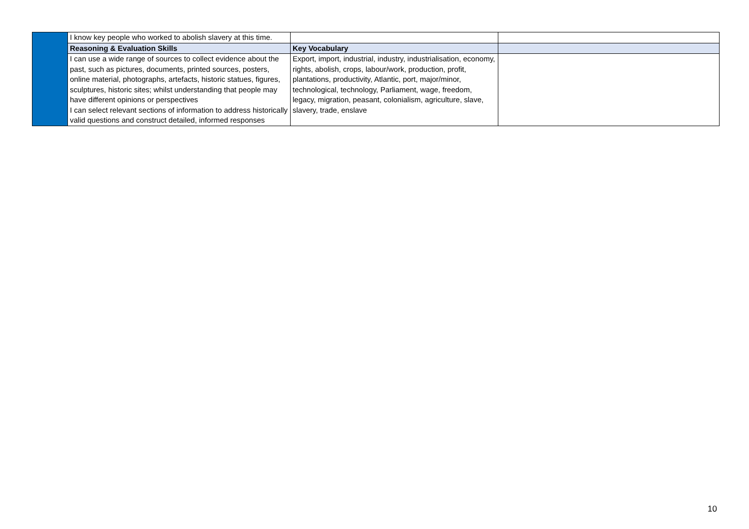| | I know key people who worked to abolish slavery at this time. | | |
| | Reasoning & Evaluation Skills | Key Vocabulary | |
| | I can use a wide range of sources to collect evidence about the past, such as pictures, documents, printed sources, posters, online material, photographs, artefacts, historic statues, figures, sculptures, historic sites; whilst understanding that people may have different opinions or perspectives I can select relevant sections of information to address historically valid questions and construct detailed, informed responses | Export, import, industrial, industry, industrialisation, economy, rights, abolish, crops, labour/work, production, profit, plantations, productivity, Atlantic, port, major/minor, technological, technology, Parliament, wage, freedom, legacy, migration, peasant, colonialism, agriculture, slave, slavery, trade, enslave | |
10